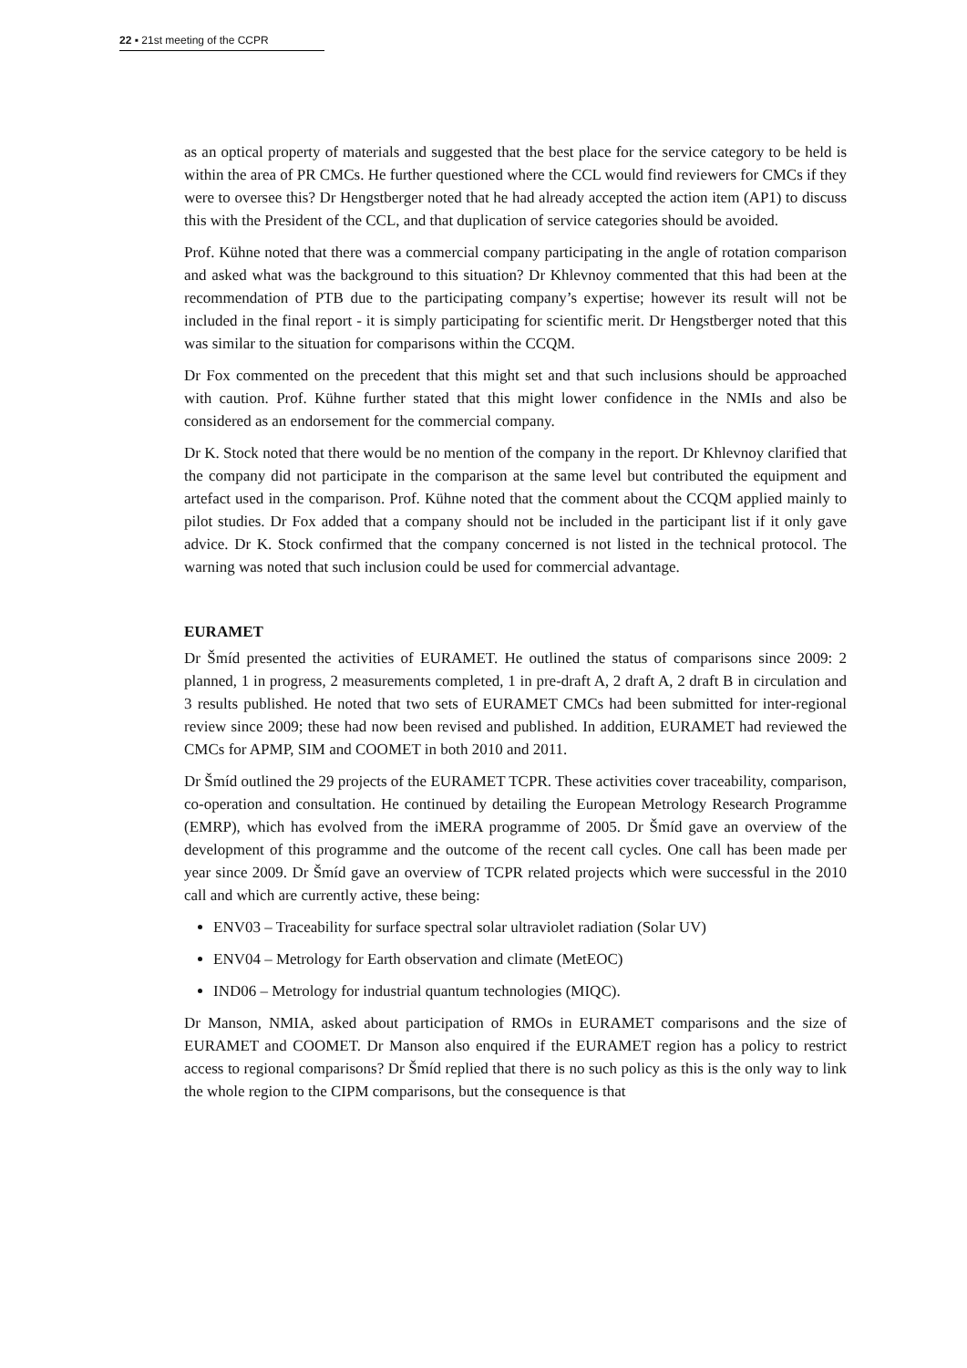22 ▪ 21st meeting of the CCPR
as an optical property of materials and suggested that the best place for the service category to be held is within the area of PR CMCs. He further questioned where the CCL would find reviewers for CMCs if they were to oversee this? Dr Hengstberger noted that he had already accepted the action item (AP1) to discuss this with the President of the CCL, and that duplication of service categories should be avoided.
Prof. Kühne noted that there was a commercial company participating in the angle of rotation comparison and asked what was the background to this situation? Dr Khlevnoy commented that this had been at the recommendation of PTB due to the participating company’s expertise; however its result will not be included in the final report - it is simply participating for scientific merit. Dr Hengstberger noted that this was similar to the situation for comparisons within the CCQM.
Dr Fox commented on the precedent that this might set and that such inclusions should be approached with caution. Prof. Kühne further stated that this might lower confidence in the NMIs and also be considered as an endorsement for the commercial company.
Dr K. Stock noted that there would be no mention of the company in the report. Dr Khlevnoy clarified that the company did not participate in the comparison at the same level but contributed the equipment and artefact used in the comparison. Prof. Kühne noted that the comment about the CCQM applied mainly to pilot studies. Dr Fox added that a company should not be included in the participant list if it only gave advice. Dr K. Stock confirmed that the company concerned is not listed in the technical protocol. The warning was noted that such inclusion could be used for commercial advantage.
EURAMET
Dr Šmíd presented the activities of EURAMET. He outlined the status of comparisons since 2009: 2 planned, 1 in progress, 2 measurements completed, 1 in pre-draft A, 2 draft A, 2 draft B in circulation and 3 results published. He noted that two sets of EURAMET CMCs had been submitted for inter-regional review since 2009; these had now been revised and published. In addition, EURAMET had reviewed the CMCs for APMP, SIM and COOMET in both 2010 and 2011.
Dr Šmíd outlined the 29 projects of the EURAMET TCPR. These activities cover traceability, comparison, co-operation and consultation. He continued by detailing the European Metrology Research Programme (EMRP), which has evolved from the iMERA programme of 2005. Dr Šmíd gave an overview of the development of this programme and the outcome of the recent call cycles. One call has been made per year since 2009. Dr Šmíd gave an overview of TCPR related projects which were successful in the 2010 call and which are currently active, these being:
ENV03 – Traceability for surface spectral solar ultraviolet radiation (Solar UV)
ENV04 – Metrology for Earth observation and climate (MetEOC)
IND06 – Metrology for industrial quantum technologies (MIQC).
Dr Manson, NMIA, asked about participation of RMOs in EURAMET comparisons and the size of EURAMET and COOMET. Dr Manson also enquired if the EURAMET region has a policy to restrict access to regional comparisons? Dr Šmíd replied that there is no such policy as this is the only way to link the whole region to the CIPM comparisons, but the consequence is that